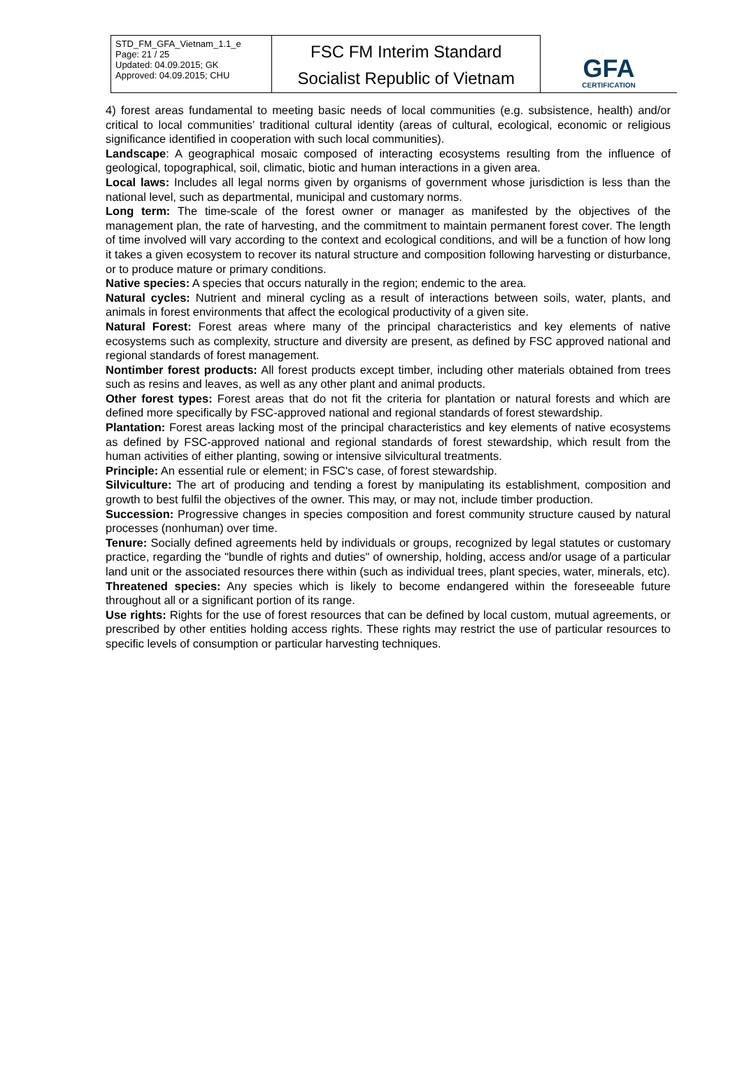| STD_FM_GFA_Vietnam_1.1_e Page: 21 / 25 Updated: 04.09.2015; GK Approved: 04.09.2015; CHU | FSC FM Interim Standard Socialist Republic of Vietnam | GFA CERTIFICATION |
4) forest areas fundamental to meeting basic needs of local communities (e.g. subsistence, health) and/or critical to local communities’ traditional cultural identity (areas of cultural, ecological, economic or religious significance identified in cooperation with such local communities).
Landscape: A geographical mosaic composed of interacting ecosystems resulting from the influence of geological, topographical, soil, climatic, biotic and human interactions in a given area.
Local laws: Includes all legal norms given by organisms of government whose jurisdiction is less than the national level, such as departmental, municipal and customary norms.
Long term: The time-scale of the forest owner or manager as manifested by the objectives of the management plan, the rate of harvesting, and the commitment to maintain permanent forest cover. The length of time involved will vary according to the context and ecological conditions, and will be a function of how long it takes a given ecosystem to recover its natural structure and composition following harvesting or disturbance, or to produce mature or primary conditions.
Native species: A species that occurs naturally in the region; endemic to the area.
Natural cycles: Nutrient and mineral cycling as a result of interactions between soils, water, plants, and animals in forest environments that affect the ecological productivity of a given site.
Natural Forest: Forest areas where many of the principal characteristics and key elements of native ecosystems such as complexity, structure and diversity are present, as defined by FSC approved national and regional standards of forest management.
Nontimber forest products: All forest products except timber, including other materials obtained from trees such as resins and leaves, as well as any other plant and animal products.
Other forest types: Forest areas that do not fit the criteria for plantation or natural forests and which are defined more specifically by FSC-approved national and regional standards of forest stewardship.
Plantation: Forest areas lacking most of the principal characteristics and key elements of native ecosystems as defined by FSC-approved national and regional standards of forest stewardship, which result from the human activities of either planting, sowing or intensive silvicultural treatments.
Principle: An essential rule or element; in FSC's case, of forest stewardship.
Silviculture: The art of producing and tending a forest by manipulating its establishment, composition and growth to best fulfil the objectives of the owner. This may, or may not, include timber production.
Succession: Progressive changes in species composition and forest community structure caused by natural processes (nonhuman) over time.
Tenure: Socially defined agreements held by individuals or groups, recognized by legal statutes or customary practice, regarding the "bundle of rights and duties" of ownership, holding, access and/or usage of a particular land unit or the associated resources there within (such as individual trees, plant species, water, minerals, etc).
Threatened species: Any species which is likely to become endangered within the foreseeable future throughout all or a significant portion of its range.
Use rights: Rights for the use of forest resources that can be defined by local custom, mutual agreements, or prescribed by other entities holding access rights. These rights may restrict the use of particular resources to specific levels of consumption or particular harvesting techniques.